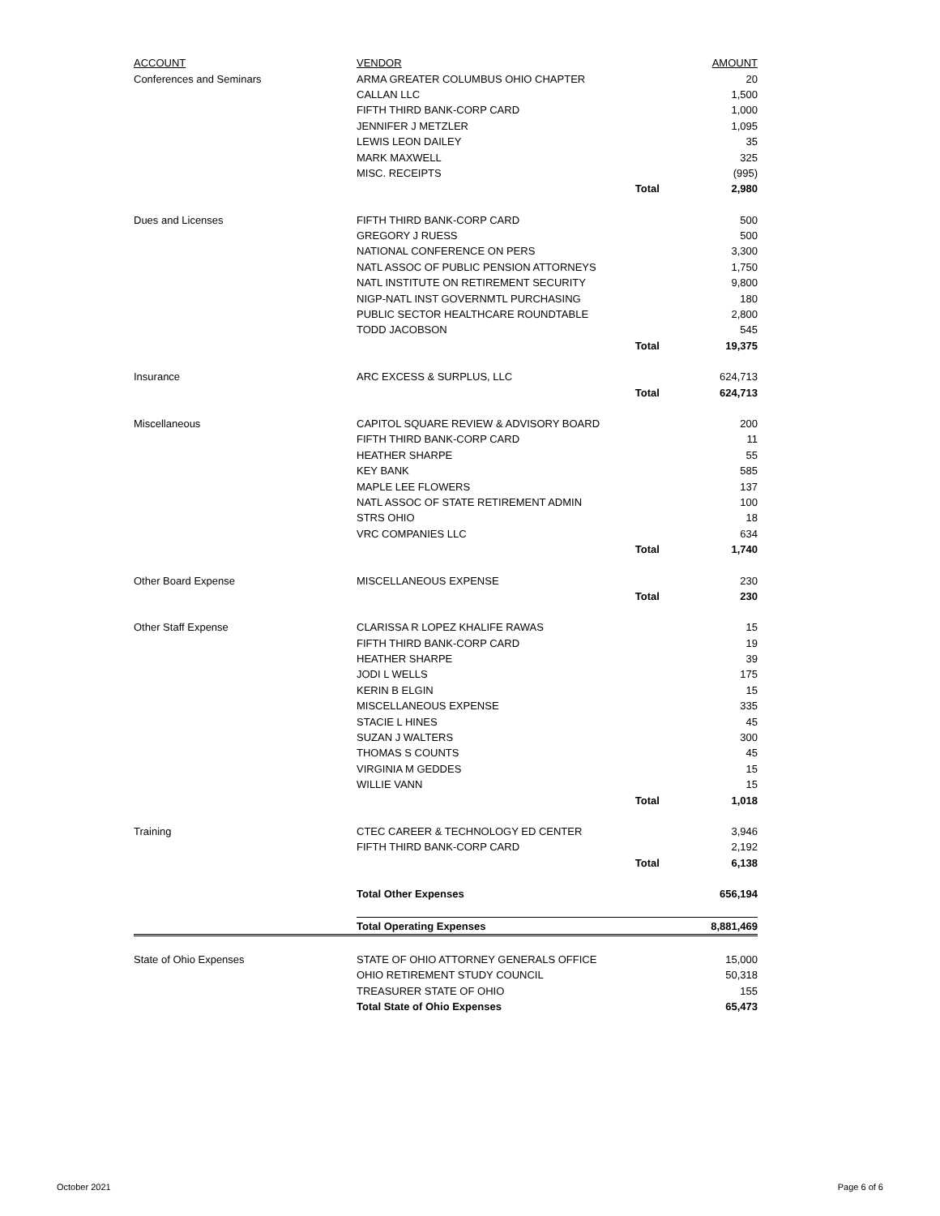| ACCOUNT | VENDOR | | AMOUNT |
| --- | --- | --- | --- |
| Conferences and Seminars | ARMA GREATER COLUMBUS OHIO CHAPTER | | 20 |
| | CALLAN LLC | | 1,500 |
| | FIFTH THIRD BANK-CORP CARD | | 1,000 |
| | JENNIFER J METZLER | | 1,095 |
| | LEWIS LEON DAILEY | | 35 |
| | MARK MAXWELL | | 325 |
| | MISC. RECEIPTS | | (995) |
| | | Total | 2,980 |
| Dues and Licenses | FIFTH THIRD BANK-CORP CARD | | 500 |
| | GREGORY J RUESS | | 500 |
| | NATIONAL CONFERENCE ON PERS | | 3,300 |
| | NATL ASSOC OF PUBLIC PENSION ATTORNEYS | | 1,750 |
| | NATL INSTITUTE ON RETIREMENT SECURITY | | 9,800 |
| | NIGP-NATL INST GOVERNMTL PURCHASING | | 180 |
| | PUBLIC SECTOR HEALTHCARE ROUNDTABLE | | 2,800 |
| | TODD JACOBSON | | 545 |
| | | Total | 19,375 |
| Insurance | ARC EXCESS & SURPLUS, LLC | | 624,713 |
| | | Total | 624,713 |
| Miscellaneous | CAPITOL SQUARE REVIEW & ADVISORY BOARD | | 200 |
| | FIFTH THIRD BANK-CORP CARD | | 11 |
| | HEATHER SHARPE | | 55 |
| | KEY BANK | | 585 |
| | MAPLE LEE FLOWERS | | 137 |
| | NATL ASSOC OF STATE RETIREMENT ADMIN | | 100 |
| | STRS OHIO | | 18 |
| | VRC COMPANIES LLC | | 634 |
| | | Total | 1,740 |
| Other Board Expense | MISCELLANEOUS EXPENSE | | 230 |
| | | Total | 230 |
| Other Staff Expense | CLARISSA R LOPEZ KHALIFE RAWAS | | 15 |
| | FIFTH THIRD BANK-CORP CARD | | 19 |
| | HEATHER SHARPE | | 39 |
| | JODI L WELLS | | 175 |
| | KERIN B ELGIN | | 15 |
| | MISCELLANEOUS EXPENSE | | 335 |
| | STACIE L HINES | | 45 |
| | SUZAN J WALTERS | | 300 |
| | THOMAS S COUNTS | | 45 |
| | VIRGINIA M GEDDES | | 15 |
| | WILLIE VANN | | 15 |
| | | Total | 1,018 |
| Training | CTEC CAREER & TECHNOLOGY ED CENTER | | 3,946 |
| | FIFTH THIRD BANK-CORP CARD | | 2,192 |
| | | Total | 6,138 |
| | Total Other Expenses | | 656,194 |
| | Total Operating Expenses | | 8,881,469 |
| State of Ohio Expenses | STATE OF OHIO ATTORNEY GENERALS OFFICE | | 15,000 |
| | OHIO RETIREMENT STUDY COUNCIL | | 50,318 |
| | TREASURER STATE OF OHIO | | 155 |
| | Total State of Ohio Expenses | | 65,473 |
October 2021 Page 6 of 6